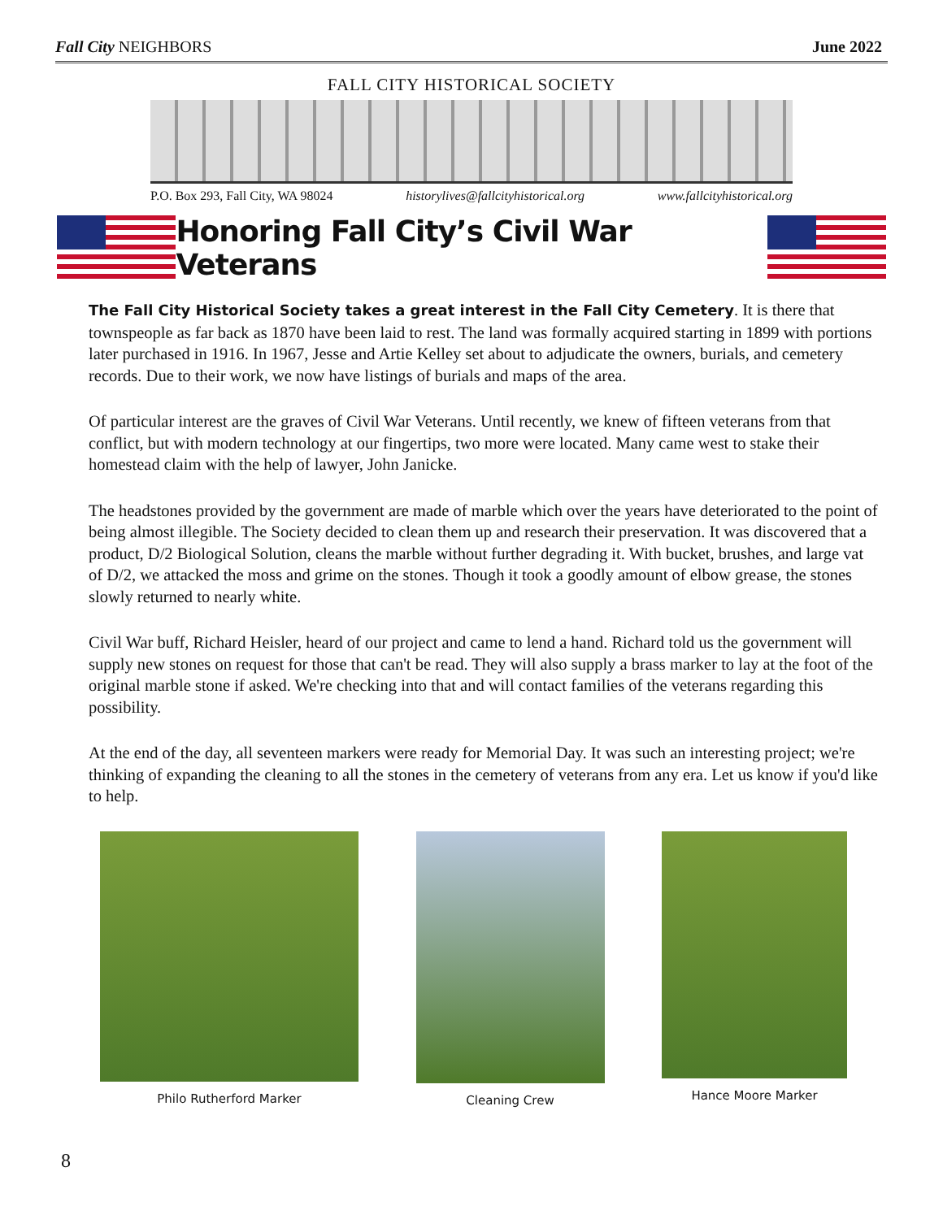Fall City NEIGHBORS June 2022
FALL CITY HISTORICAL SOCIETY
P.O. Box 293, Fall City, WA 98024 historylives@fallcityhistorical.org www.fallcityhistorical.org
Honoring Fall City’s Civil War Veterans
The Fall City Historical Society takes a great interest in the Fall City Cemetery. It is there that townspeople as far back as 1870 have been laid to rest. The land was formally acquired starting in 1899 with portions later purchased in 1916. In 1967, Jesse and Artie Kelley set about to adjudicate the owners, burials, and cemetery records. Due to their work, we now have listings of burials and maps of the area.
Of particular interest are the graves of Civil War Veterans. Until recently, we knew of fifteen veterans from that conflict, but with modern technology at our fingertips, two more were located. Many came west to stake their homestead claim with the help of lawyer, John Janicke.
The headstones provided by the government are made of marble which over the years have deteriorated to the point of being almost illegible. The Society decided to clean them up and research their preservation. It was discovered that a product, D/2 Biological Solution, cleans the marble without further degrading it. With bucket, brushes, and large vat of D/2, we attacked the moss and grime on the stones. Though it took a goodly amount of elbow grease, the stones slowly returned to nearly white.
Civil War buff, Richard Heisler, heard of our project and came to lend a hand. Richard told us the government will supply new stones on request for those that can't be read. They will also supply a brass marker to lay at the foot of the original marble stone if asked. We're checking into that and will contact families of the veterans regarding this possibility.
At the end of the day, all seventeen markers were ready for Memorial Day. It was such an interesting project; we're thinking of expanding the cleaning to all the stones in the cemetery of veterans from any era. Let us know if you'd like to help.
Philo Rutherford Marker
Cleaning Crew Hance Moore Marker
8